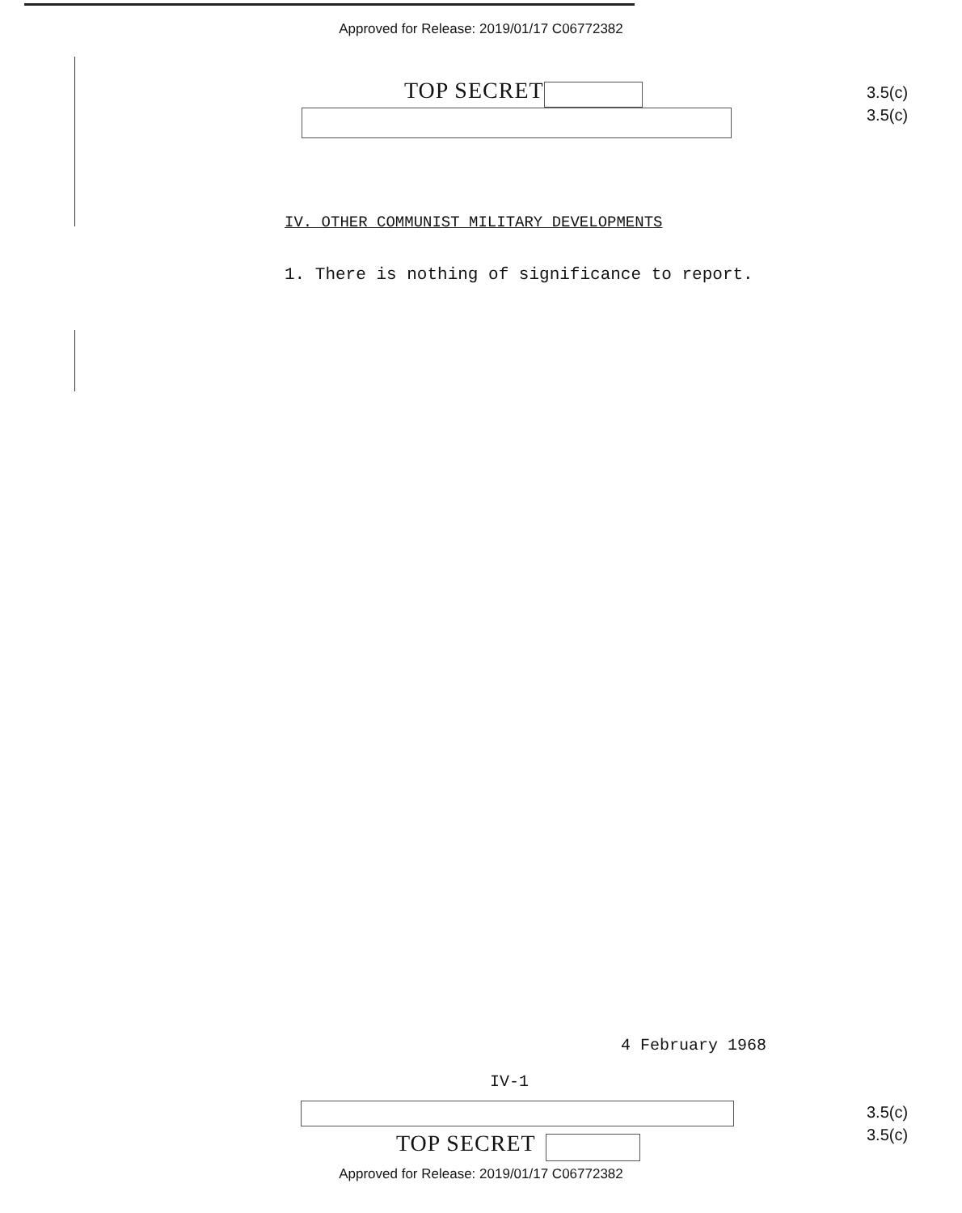Approved for Release: 2019/01/17 C06772382
TOP SECRET
3.5(c)
3.5(c)
IV. OTHER COMMUNIST MILITARY DEVELOPMENTS
1. There is nothing of significance to report.
4 February 1968
IV-1
TOP SECRET
3.5(c)
3.5(c)
Approved for Release: 2019/01/17 C06772382